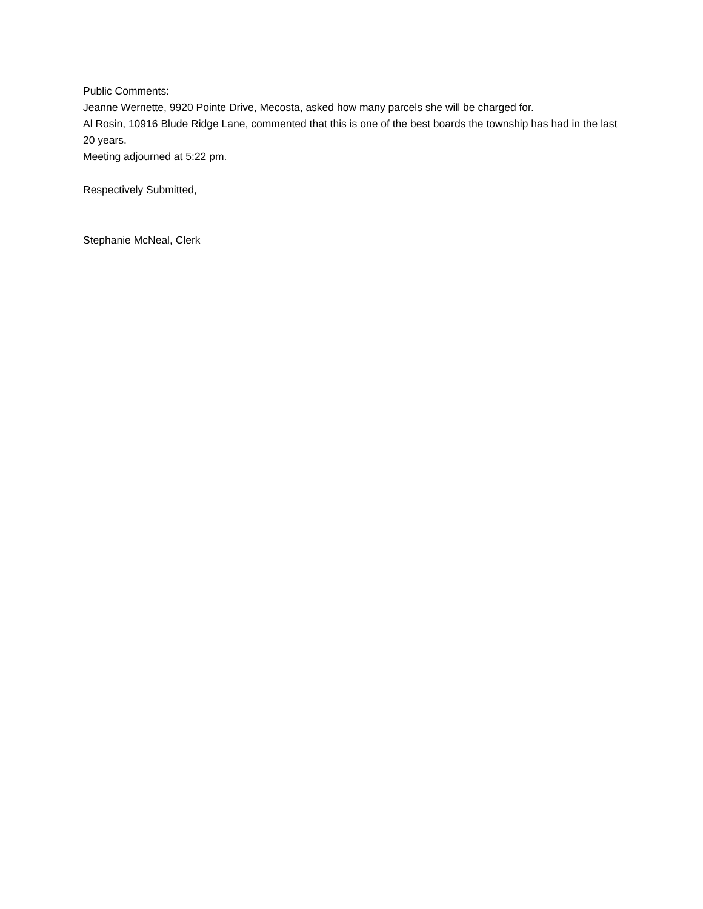Public Comments:
Jeanne Wernette, 9920 Pointe Drive, Mecosta, asked how many parcels she will be charged for.
Al Rosin, 10916 Blude Ridge Lane, commented that this is one of the best boards the township has had in the last 20 years.
Meeting adjourned at 5:22 pm.
Respectively Submitted,
Stephanie McNeal, Clerk